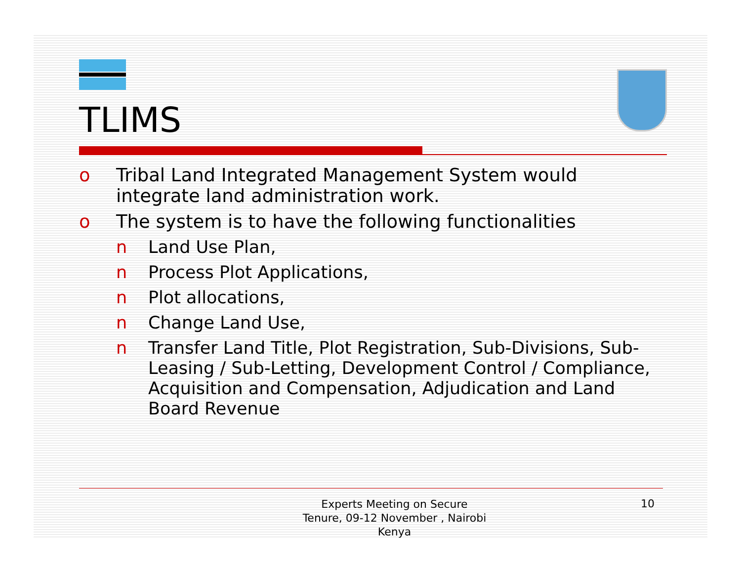TLIMS
o Tribal Land Integrated Management System would integrate land administration work.
o The system is to have the following functionalities
n Land Use Plan,
n Process Plot Applications,
n Plot allocations,
n Change Land Use,
n Transfer Land Title, Plot Registration, Sub-Divisions, Sub-Leasing / Sub-Letting, Development Control / Compliance, Acquisition and Compensation, Adjudication and Land Board Revenue
Experts Meeting on Secure
Tenure, 09-12 November , Nairobi
Kenya
10